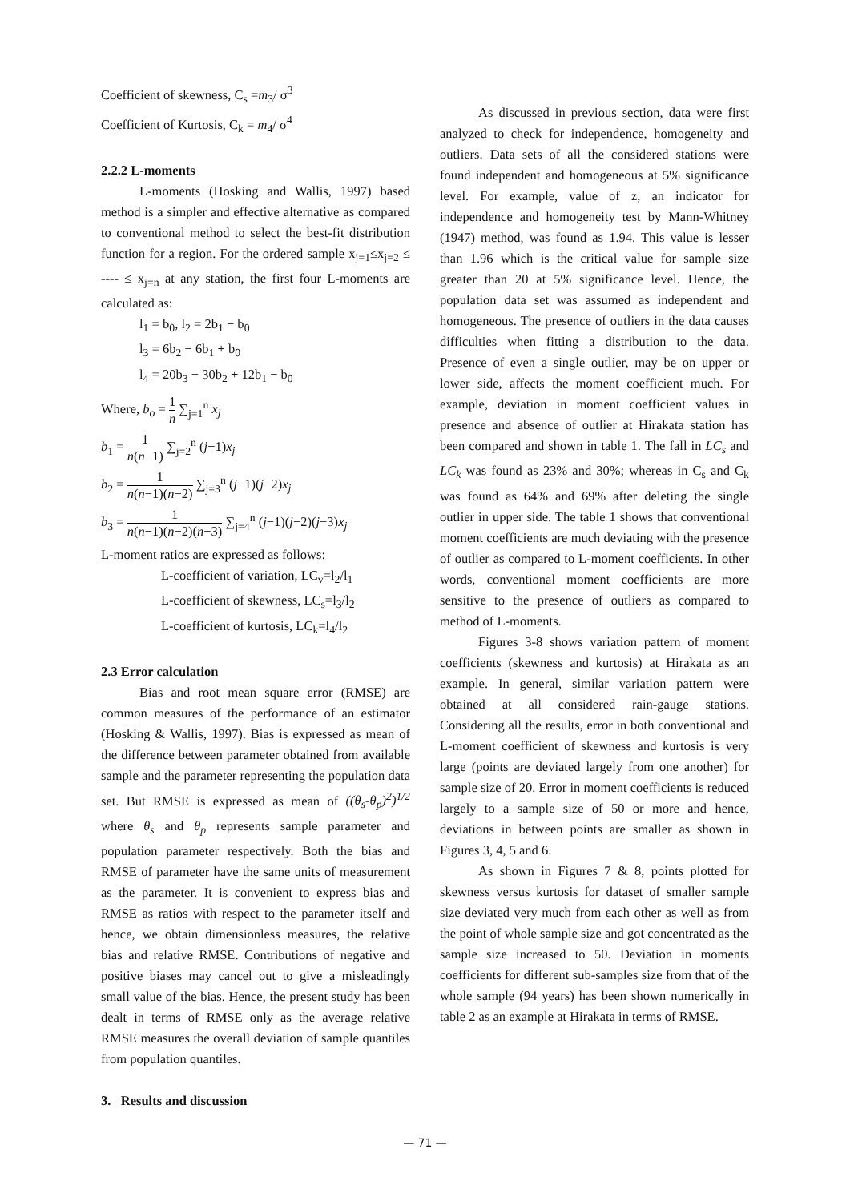Coefficient of skewness, C<sub>s</sub> =m<sub>3</sub>/ σ<sup>3</sup>
Coefficient of Kurtosis, C<sub>k</sub> = m<sub>4</sub>/ σ<sup>4</sup>
2.2.2 L-moments
L-moments (Hosking and Wallis, 1997) based method is a simpler and effective alternative as compared to conventional method to select the best-fit distribution function for a region. For the ordered sample x<sub>j=1</sub>≤x<sub>j=2</sub> ≤ ---- ≤ x<sub>j=n</sub> at any station, the first four L-moments are calculated as:
l<sub>1</sub> = b<sub>0</sub>, l<sub>2</sub> = 2b<sub>1</sub> − b<sub>0</sub>
l<sub>3</sub> = 6b<sub>2</sub> − 6b<sub>1</sub> + b<sub>0</sub>
l<sub>4</sub> = 20b<sub>3</sub> − 30b<sub>2</sub> + 12b<sub>1</sub> − b<sub>0</sub>
Where, b<sub>o</sub> = 1 n ∑<sub>j=1</sub><sup>n</sup> x<sub>j</sub>
b<sub>1</sub> = 1 n(n−1) ∑<sub>j=2</sub><sup>n</sup> (j−1)x<sub>j</sub>
b<sub>2</sub> = 1 n(n−1)(n−2) ∑<sub>j=3</sub><sup>n</sup> (j−1)(j−2)x<sub>j</sub>
b<sub>3</sub> = 1 n(n−1)(n−2)(n−3) ∑<sub>j=4</sub><sup>n</sup> (j−1)(j−2)(j−3)x<sub>j</sub>
L-moment ratios are expressed as follows:
L-coefficient of variation, LC<sub>v</sub>=l<sub>2</sub>/l<sub>1</sub>
L-coefficient of skewness, LC<sub>s</sub>=l<sub>3</sub>/l<sub>2</sub>
L-coefficient of kurtosis, LC<sub>k</sub>=l<sub>4</sub>/l<sub>2</sub>
2.3 Error calculation
Bias and root mean square error (RMSE) are common measures of the performance of an estimator (Hosking & Wallis, 1997). Bias is expressed as mean of the difference between parameter obtained from available sample and the parameter representing the population data set. But RMSE is expressed as mean of ((θ<sub>s</sub>-θ<sub>p</sub>)<sup>2</sup>)<sup>1/2</sup> where θ<sub>s</sub> and θ<sub>p</sub> represents sample parameter and population parameter respectively. Both the bias and RMSE of parameter have the same units of measurement as the parameter. It is convenient to express bias and RMSE as ratios with respect to the parameter itself and hence, we obtain dimensionless measures, the relative bias and relative RMSE. Contributions of negative and positive biases may cancel out to give a misleadingly small value of the bias. Hence, the present study has been dealt in terms of RMSE only as the average relative RMSE measures the overall deviation of sample quantiles from population quantiles.
3. Results and discussion
As discussed in previous section, data were first analyzed to check for independence, homogeneity and outliers. Data sets of all the considered stations were found independent and homogeneous at 5% significance level. For example, value of z, an indicator for independence and homogeneity test by Mann-Whitney (1947) method, was found as 1.94. This value is lesser than 1.96 which is the critical value for sample size greater than 20 at 5% significance level. Hence, the population data set was assumed as independent and homogeneous. The presence of outliers in the data causes difficulties when fitting a distribution to the data. Presence of even a single outlier, may be on upper or lower side, affects the moment coefficient much. For example, deviation in moment coefficient values in presence and absence of outlier at Hirakata station has been compared and shown in table 1. The fall in LC<sub>s</sub> and LC<sub>k</sub> was found as 23% and 30%; whereas in C<sub>s</sub> and C<sub>k</sub> was found as 64% and 69% after deleting the single outlier in upper side. The table 1 shows that conventional moment coefficients are much deviating with the presence of outlier as compared to L-moment coefficients. In other words, conventional moment coefficients are more sensitive to the presence of outliers as compared to method of L-moments.
Figures 3-8 shows variation pattern of moment coefficients (skewness and kurtosis) at Hirakata as an example. In general, similar variation pattern were obtained at all considered rain-gauge stations. Considering all the results, error in both conventional and L-moment coefficient of skewness and kurtosis is very large (points are deviated largely from one another) for sample size of 20. Error in moment coefficients is reduced largely to a sample size of 50 or more and hence, deviations in between points are smaller as shown in Figures 3, 4, 5 and 6.
As shown in Figures 7 & 8, points plotted for skewness versus kurtosis for dataset of smaller sample size deviated very much from each other as well as from the point of whole sample size and got concentrated as the sample size increased to 50. Deviation in moments coefficients for different sub-samples size from that of the whole sample (94 years) has been shown numerically in table 2 as an example at Hirakata in terms of RMSE.
— 71 —